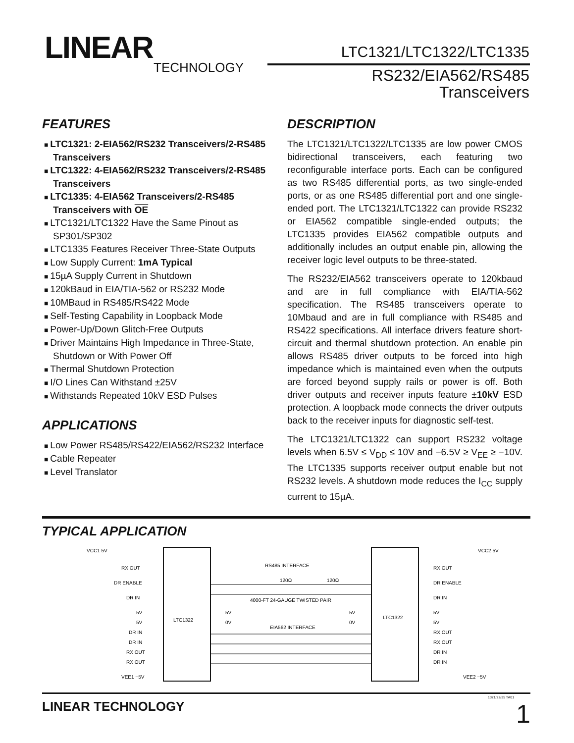LINEAR
TECHNOLOGY
LTC1321/LTC1322/LTC1335
RS232/EIA562/RS485
Transceivers
FEATURES
LTC1321: 2-EIA562/RS232 Transceivers/2-RS485 Transceivers
LTC1322: 4-EIA562/RS232 Transceivers/2-RS485 Transceivers
LTC1335: 4-EIA562 Transceivers/2-RS485 Transceivers with OE
LTC1321/LTC1322 Have the Same Pinout as SP301/SP302
LTC1335 Features Receiver Three-State Outputs
Low Supply Current: 1mA Typical
15µA Supply Current in Shutdown
120kBaud in EIA/TIA-562 or RS232 Mode
10MBaud in RS485/RS422 Mode
Self-Testing Capability in Loopback Mode
Power-Up/Down Glitch-Free Outputs
Driver Maintains High Impedance in Three-State, Shutdown or With Power Off
Thermal Shutdown Protection
I/O Lines Can Withstand ±25V
Withstands Repeated 10kV ESD Pulses
APPLICATIONS
Low Power RS485/RS422/EIA562/RS232 Interface
Cable Repeater
Level Translator
DESCRIPTION
The LTC1321/LTC1322/LTC1335 are low power CMOS bidirectional transceivers, each featuring two reconfigurable interface ports. Each can be configured as two RS485 differential ports, as two single-ended ports, or as one RS485 differential port and one single-ended port. The LTC1321/LTC1322 can provide RS232 or EIA562 compatible single-ended outputs; the LTC1335 provides EIA562 compatible outputs and additionally includes an output enable pin, allowing the receiver logic level outputs to be three-stated.
The RS232/EIA562 transceivers operate to 120kbaud and are in full compliance with EIA/TIA-562 specification. The RS485 transceivers operate to 10Mbaud and are in full compliance with RS485 and RS422 specifications. All interface drivers feature short-circuit and thermal shutdown protection. An enable pin allows RS485 driver outputs to be forced into high impedance which is maintained even when the outputs are forced beyond supply rails or power is off. Both driver outputs and receiver inputs feature ±10kV ESD protection. A loopback mode connects the driver outputs back to the receiver inputs for diagnostic self-test.
The LTC1321/LTC1322 can support RS232 voltage levels when 6.5V ≤ V<sub>DD</sub> ≤ 10V and −6.5V ≥ V<sub>EE</sub> ≥ −10V. The LTC1335 supports receiver output enable but not RS232 levels. A shutdown mode reduces the I<sub>CC</sub> supply current to 15µA.
TYPICAL APPLICATION
LTC1322
LTC1322
VCC1 5V
VCC2 5V
RX OUT
DR ENABLE
DR IN
5V
5V
DR IN
DR IN
RX OUT
RX OUT
VEE1 −5V
5V
0V
RS485 INTERFACE
120Ω
120Ω
4000-FT 24-GAUGE TWISTED PAIR
EIA562 INTERFACE
5V
0V
RX OUT
DR ENABLE
DR IN
5V
5V
RX OUT
RX OUT
DR IN
DR IN
VEE2 −5V
1321/22/35 TA01
LINEAR TECHNOLOGY 1